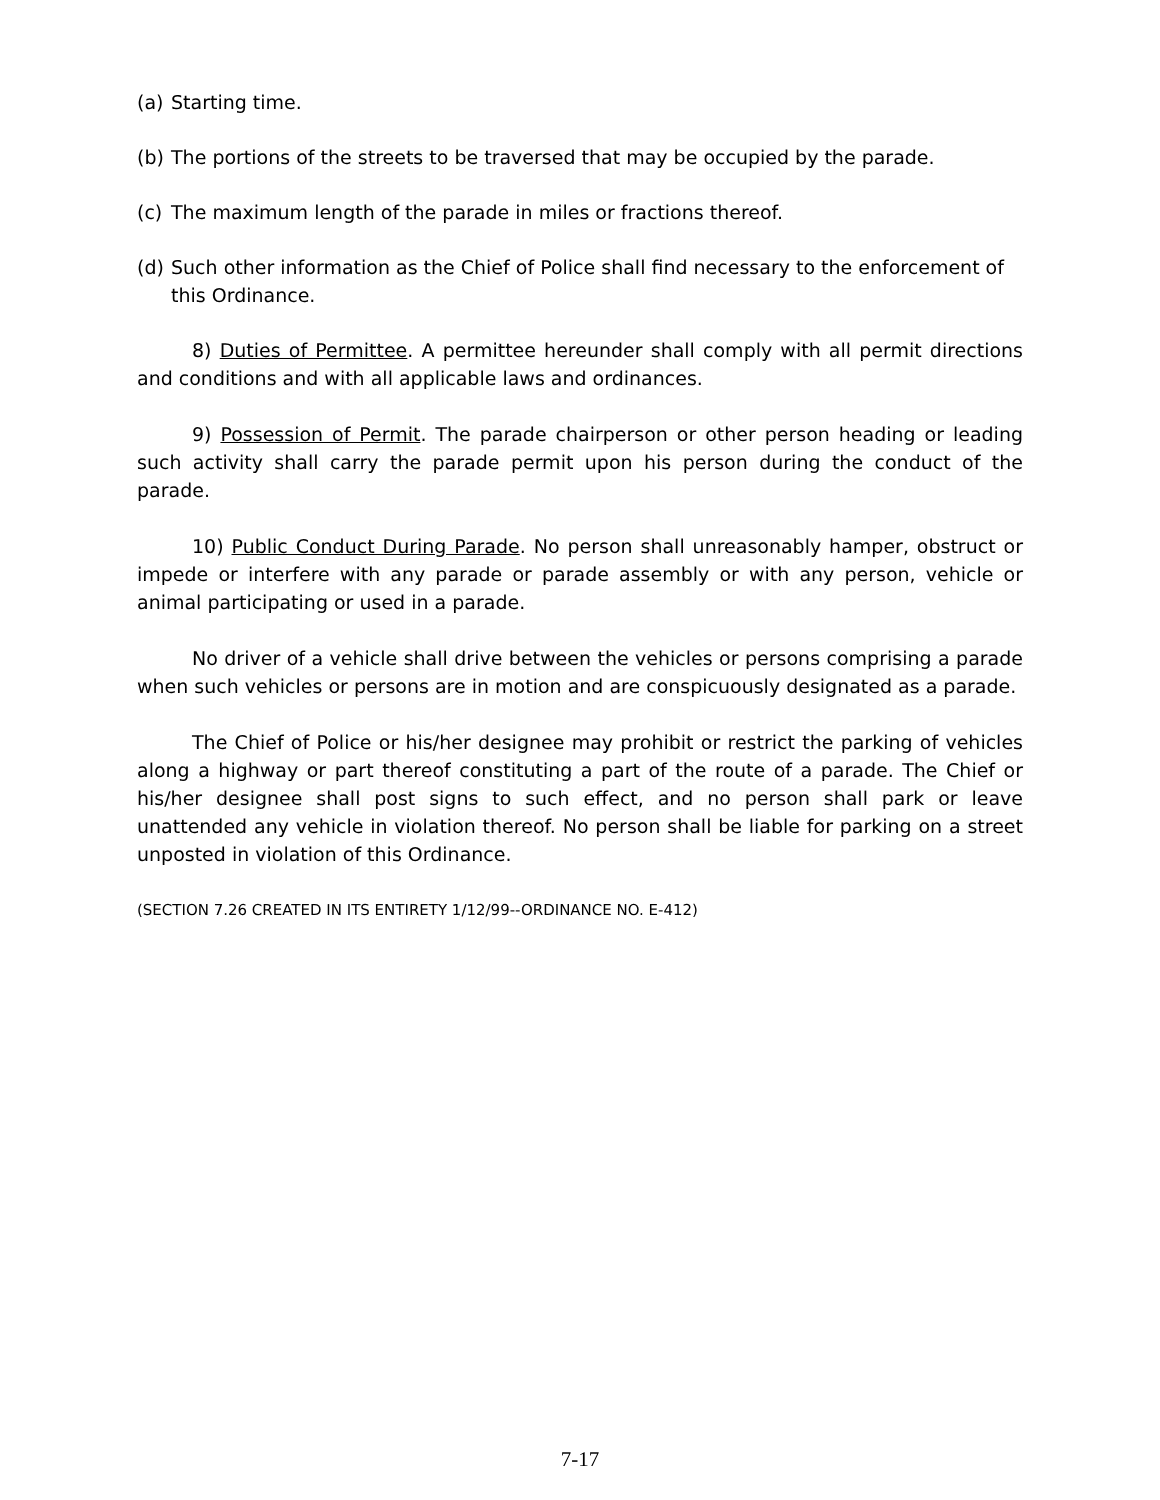(a) Starting time.
(b) The portions of the streets to be traversed that may be occupied by the parade.
(c) The maximum length of the parade in miles or fractions thereof.
(d) Such other information as the Chief of Police shall find necessary to the enforcement of this Ordinance.
8) Duties of Permittee. A permittee hereunder shall comply with all permit directions and conditions and with all applicable laws and ordinances.
9) Possession of Permit. The parade chairperson or other person heading or leading such activity shall carry the parade permit upon his person during the conduct of the parade.
10) Public Conduct During Parade. No person shall unreasonably hamper, obstruct or impede or interfere with any parade or parade assembly or with any person, vehicle or animal participating or used in a parade.
No driver of a vehicle shall drive between the vehicles or persons comprising a parade when such vehicles or persons are in motion and are conspicuously designated as a parade.
The Chief of Police or his/her designee may prohibit or restrict the parking of vehicles along a highway or part thereof constituting a part of the route of a parade. The Chief or his/her designee shall post signs to such effect, and no person shall park or leave unattended any vehicle in violation thereof. No person shall be liable for parking on a street unposted in violation of this Ordinance.
(SECTION 7.26 CREATED IN ITS ENTIRETY 1/12/99--ORDINANCE NO. E-412)
7-17